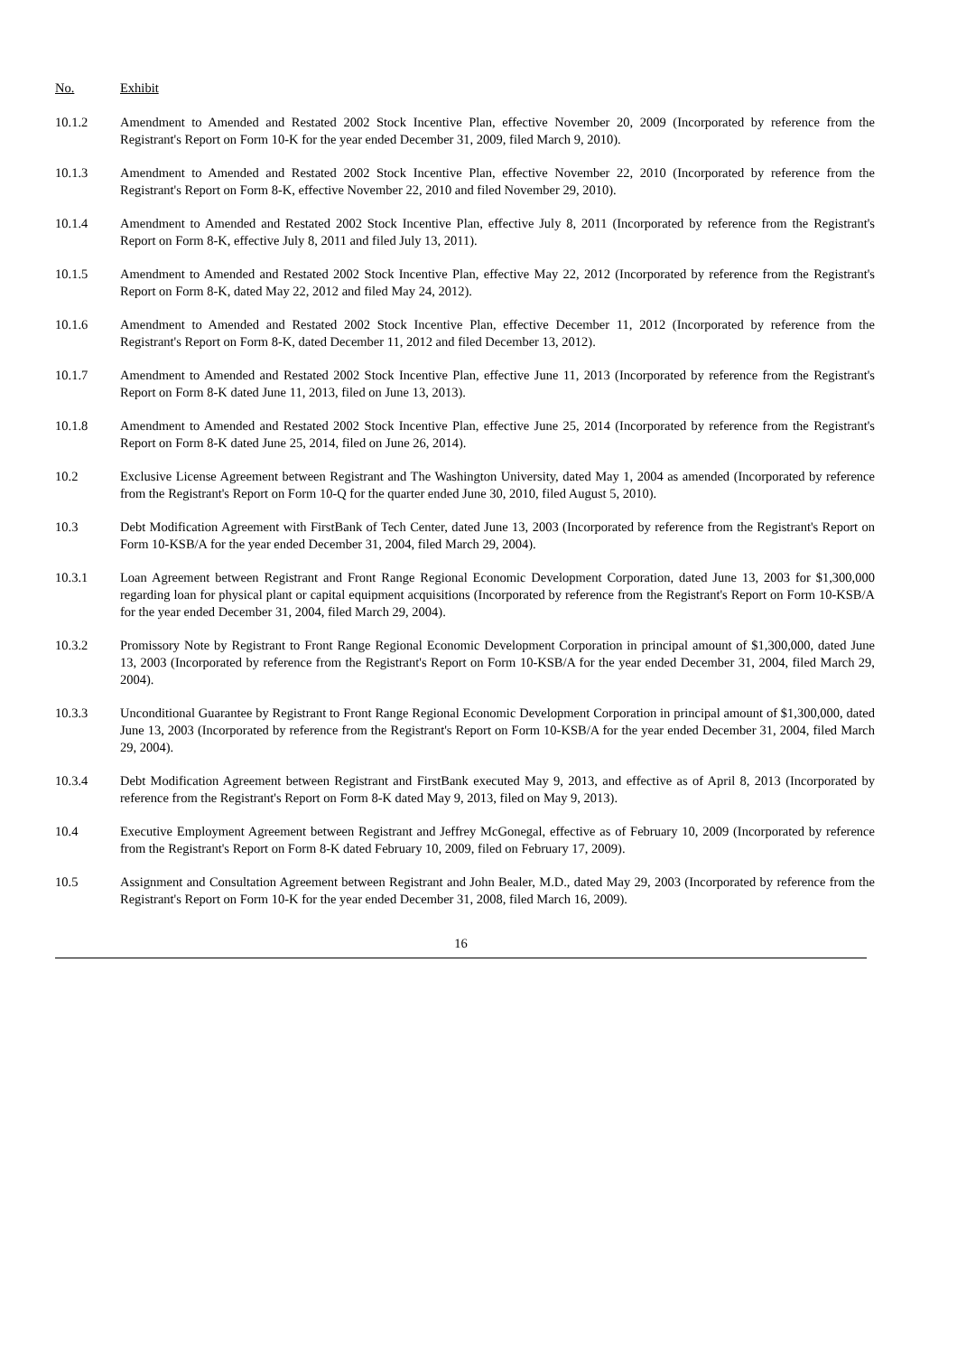| No. | Exhibit |
| --- | --- |
| 10.1.2 | Amendment to Amended and Restated 2002 Stock Incentive Plan, effective November 20, 2009 (Incorporated by reference from the Registrant's Report on Form 10-K for the year ended December 31, 2009, filed March 9, 2010). |
| 10.1.3 | Amendment to Amended and Restated 2002 Stock Incentive Plan, effective November 22, 2010 (Incorporated by reference from the Registrant's Report on Form 8-K, effective November 22, 2010 and filed November 29, 2010). |
| 10.1.4 | Amendment to Amended and Restated 2002 Stock Incentive Plan, effective July 8, 2011 (Incorporated by reference from the Registrant's Report on Form 8-K, effective July 8, 2011 and filed July 13, 2011). |
| 10.1.5 | Amendment to Amended and Restated 2002 Stock Incentive Plan, effective May 22, 2012 (Incorporated by reference from the Registrant's Report on Form 8-K, dated May 22, 2012 and filed May 24, 2012). |
| 10.1.6 | Amendment to Amended and Restated 2002 Stock Incentive Plan, effective December 11, 2012 (Incorporated by reference from the Registrant's Report on Form 8-K, dated December 11, 2012 and filed December 13, 2012). |
| 10.1.7 | Amendment to Amended and Restated 2002 Stock Incentive Plan, effective June 11, 2013 (Incorporated by reference from the Registrant's Report on Form 8-K dated June 11, 2013, filed on June 13, 2013). |
| 10.1.8 | Amendment to Amended and Restated 2002 Stock Incentive Plan, effective June 25, 2014 (Incorporated by reference from the Registrant's Report on Form 8-K dated June 25, 2014, filed on June 26, 2014). |
| 10.2 | Exclusive License Agreement between Registrant and The Washington University, dated May 1, 2004 as amended (Incorporated by reference from the Registrant's Report on Form 10-Q for the quarter ended June 30, 2010, filed August 5, 2010). |
| 10.3 | Debt Modification Agreement with FirstBank of Tech Center, dated June 13, 2003 (Incorporated by reference from the Registrant's Report on Form 10-KSB/A for the year ended December 31, 2004, filed March 29, 2004). |
| 10.3.1 | Loan Agreement between Registrant and Front Range Regional Economic Development Corporation, dated June 13, 2003 for $1,300,000 regarding loan for physical plant or capital equipment acquisitions (Incorporated by reference from the Registrant's Report on Form 10-KSB/A for the year ended December 31, 2004, filed March 29, 2004). |
| 10.3.2 | Promissory Note by Registrant to Front Range Regional Economic Development Corporation in principal amount of $1,300,000, dated June 13, 2003 (Incorporated by reference from the Registrant's Report on Form 10-KSB/A for the year ended December 31, 2004, filed March 29, 2004). |
| 10.3.3 | Unconditional Guarantee by Registrant to Front Range Regional Economic Development Corporation in principal amount of $1,300,000, dated June 13, 2003 (Incorporated by reference from the Registrant's Report on Form 10-KSB/A for the year ended December 31, 2004, filed March 29, 2004). |
| 10.3.4 | Debt Modification Agreement between Registrant and FirstBank executed May 9, 2013, and effective as of April 8, 2013 (Incorporated by reference from the Registrant's Report on Form 8-K dated May 9, 2013, filed on May 9, 2013). |
| 10.4 | Executive Employment Agreement between Registrant and Jeffrey McGonegal, effective as of February 10, 2009 (Incorporated by reference from the Registrant's Report on Form 8-K dated February 10, 2009, filed on February 17, 2009). |
| 10.5 | Assignment and Consultation Agreement between Registrant and John Bealer, M.D., dated May 29, 2003 (Incorporated by reference from the Registrant's Report on Form 10-K for the year ended December 31, 2008, filed March 16, 2009). |
16